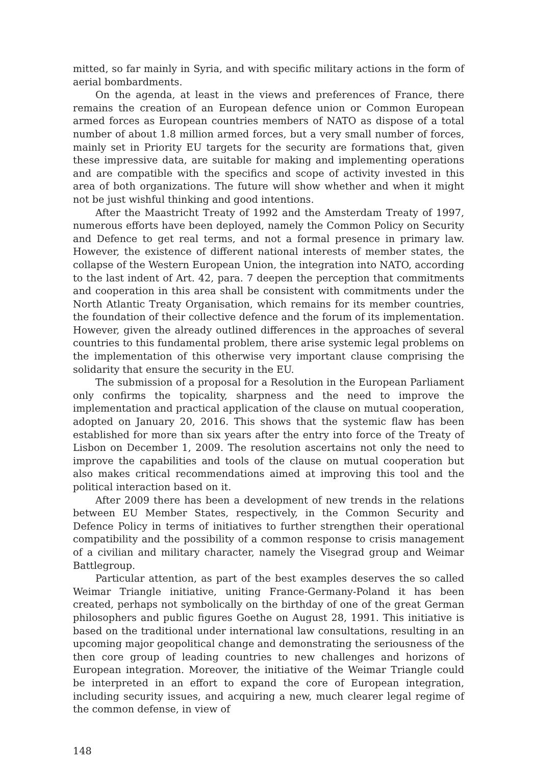mitted, so far mainly in Syria, and with specific military actions in the form of aerial bombardments.
On the agenda, at least in the views and preferences of France, there remains the creation of an European defence union or Common European armed forces as European countries members of NATO as dispose of a total number of about 1.8 million armed forces, but a very small number of forces, mainly set in Priority EU targets for the security are formations that, given these impressive data, are suitable for making and implementing operations and are compatible with the specifics and scope of activity invested in this area of both organizations. The future will show whether and when it might not be just wishful thinking and good intentions.
After the Maastricht Treaty of 1992 and the Amsterdam Treaty of 1997, numerous efforts have been deployed, namely the Common Policy on Security and Defence to get real terms, and not a formal presence in primary law. However, the existence of different national interests of member states, the collapse of the Western European Union, the integration into NATO, according to the last indent of Art. 42, para. 7 deepen the perception that commitments and cooperation in this area shall be consistent with commitments under the North Atlantic Treaty Organisation, which remains for its member countries, the foundation of their collective defence and the forum of its implementation. However, given the already outlined differences in the approaches of several countries to this fundamental problem, there arise systemic legal problems on the implementation of this otherwise very important clause comprising the solidarity that ensure the security in the EU.
The submission of a proposal for a Resolution in the European Parliament only confirms the topicality, sharpness and the need to improve the implementation and practical application of the clause on mutual cooperation, adopted on January 20, 2016. This shows that the systemic flaw has been established for more than six years after the entry into force of the Treaty of Lisbon on December 1, 2009. The resolution ascertains not only the need to improve the capabilities and tools of the clause on mutual cooperation but also makes critical recommendations aimed at improving this tool and the political interaction based on it.
After 2009 there has been a development of new trends in the relations between EU Member States, respectively, in the Common Security and Defence Policy in terms of initiatives to further strengthen their operational compatibility and the possibility of a common response to crisis management of a civilian and military character, namely the Visegrad group and Weimar Battlegroup.
Particular attention, as part of the best examples deserves the so called Weimar Triangle initiative, uniting France-Germany-Poland it has been created, perhaps not symbolically on the birthday of one of the great German philosophers and public figures Goethe on August 28, 1991. This initiative is based on the traditional under international law consultations, resulting in an upcoming major geopolitical change and demonstrating the seriousness of the then core group of leading countries to new challenges and horizons of European integration. Moreover, the initiative of the Weimar Triangle could be interpreted in an effort to expand the core of European integration, including security issues, and acquiring a new, much clearer legal regime of the common defense, in view of
148